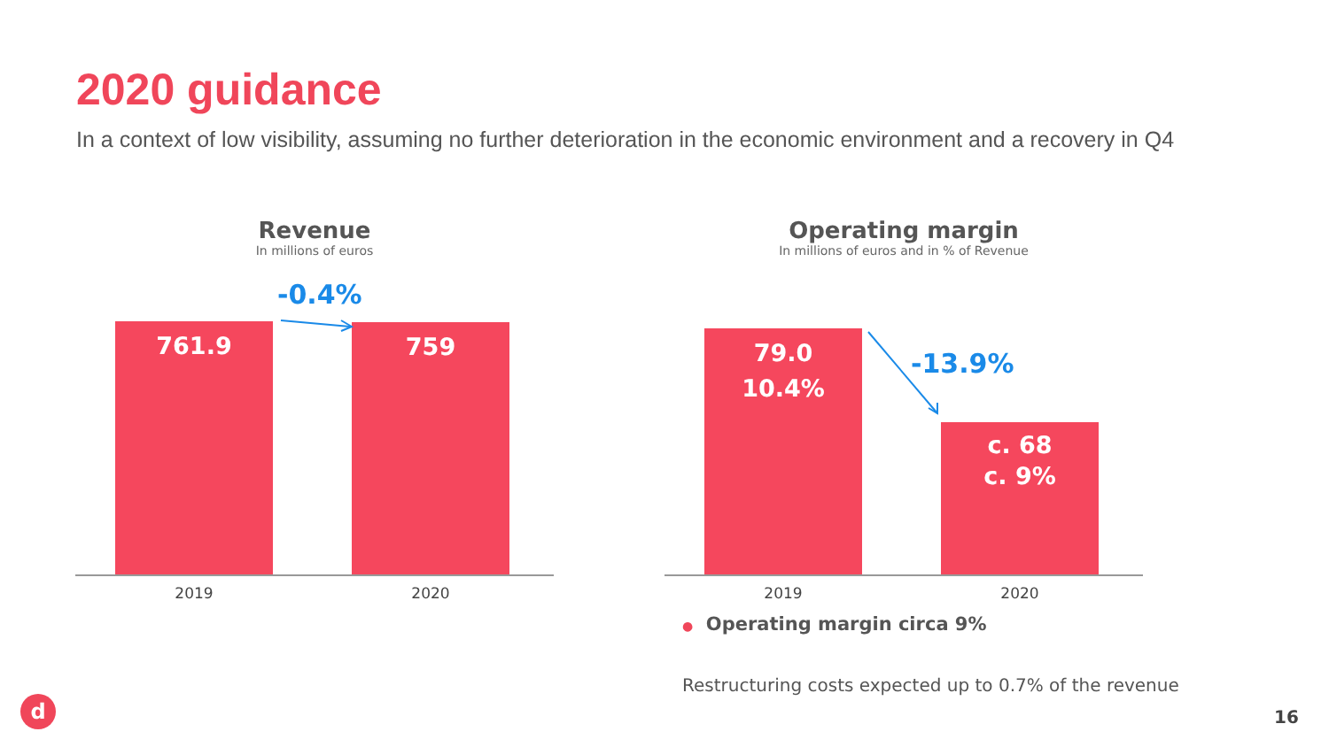2020 guidance
In a context of low visibility, assuming no further deterioration in the economic environment and a recovery in Q4
Revenue
In millions of euros
-0.4%
761.9 759
2019 2020
Operating margin
In millions of euros and in % of Revenue
79.0
10.4%
-13.9%
c. 68
c. 9%
2019 2020
● Operating margin circa 9%
Restructuring costs expected up to 0.7% of the revenue
d 16